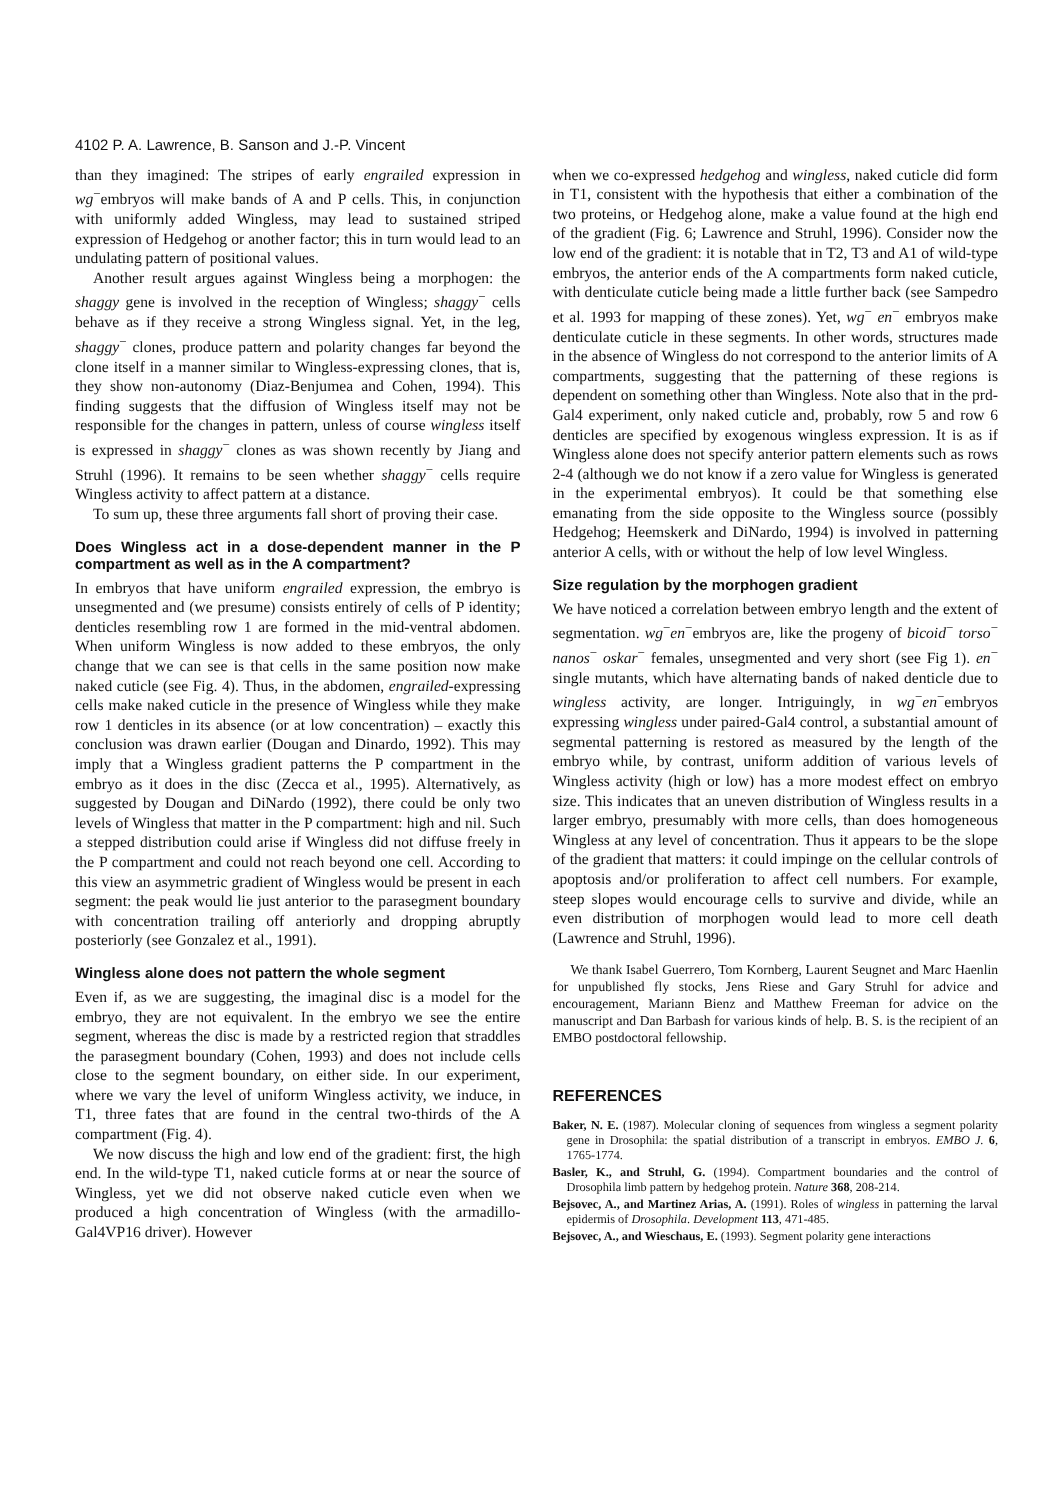4102 P. A. Lawrence, B. Sanson and J.-P. Vincent
than they imagined: The stripes of early engrailed expression in wg<sup>−</sup>embryos will make bands of A and P cells. This, in conjunction with uniformly added Wingless, may lead to sustained striped expression of Hedgehog or another factor; this in turn would lead to an undulating pattern of positional values.
Another result argues against Wingless being a morphogen: the shaggy gene is involved in the reception of Wingless; shaggy<sup>−</sup> cells behave as if they receive a strong Wingless signal. Yet, in the leg, shaggy<sup>−</sup> clones, produce pattern and polarity changes far beyond the clone itself in a manner similar to Wingless-expressing clones, that is, they show non-autonomy (Diaz-Benjumea and Cohen, 1994). This finding suggests that the diffusion of Wingless itself may not be responsible for the changes in pattern, unless of course wingless itself is expressed in shaggy<sup>−</sup> clones as was shown recently by Jiang and Struhl (1996). It remains to be seen whether shaggy<sup>−</sup> cells require Wingless activity to affect pattern at a distance.
To sum up, these three arguments fall short of proving their case.
Does Wingless act in a dose-dependent manner in the P compartment as well as in the A compartment?
In embryos that have uniform engrailed expression, the embryo is unsegmented and (we presume) consists entirely of cells of P identity; denticles resembling row 1 are formed in the mid-ventral abdomen. When uniform Wingless is now added to these embryos, the only change that we can see is that cells in the same position now make naked cuticle (see Fig. 4). Thus, in the abdomen, engrailed-expressing cells make naked cuticle in the presence of Wingless while they make row 1 denticles in its absence (or at low concentration) – exactly this conclusion was drawn earlier (Dougan and Dinardo, 1992). This may imply that a Wingless gradient patterns the P compartment in the embryo as it does in the disc (Zecca et al., 1995). Alternatively, as suggested by Dougan and DiNardo (1992), there could be only two levels of Wingless that matter in the P compartment: high and nil. Such a stepped distribution could arise if Wingless did not diffuse freely in the P compartment and could not reach beyond one cell. According to this view an asymmetric gradient of Wingless would be present in each segment: the peak would lie just anterior to the parasegment boundary with concentration trailing off anteriorly and dropping abruptly posteriorly (see Gonzalez et al., 1991).
Wingless alone does not pattern the whole segment
Even if, as we are suggesting, the imaginal disc is a model for the embryo, they are not equivalent. In the embryo we see the entire segment, whereas the disc is made by a restricted region that straddles the parasegment boundary (Cohen, 1993) and does not include cells close to the segment boundary, on either side. In our experiment, where we vary the level of uniform Wingless activity, we induce, in T1, three fates that are found in the central two-thirds of the A compartment (Fig. 4).
We now discuss the high and low end of the gradient: first, the high end. In the wild-type T1, naked cuticle forms at or near the source of Wingless, yet we did not observe naked cuticle even when we produced a high concentration of Wingless (with the armadillo-Gal4VP16 driver). However
when we co-expressed hedgehog and wingless, naked cuticle did form in T1, consistent with the hypothesis that either a combination of the two proteins, or Hedgehog alone, make a value found at the high end of the gradient (Fig. 6; Lawrence and Struhl, 1996). Consider now the low end of the gradient: it is notable that in T2, T3 and A1 of wild-type embryos, the anterior ends of the A compartments form naked cuticle, with denticulate cuticle being made a little further back (see Sampedro et al. 1993 for mapping of these zones). Yet, wg<sup>−</sup> en<sup>−</sup> embryos make denticulate cuticle in these segments. In other words, structures made in the absence of Wingless do not correspond to the anterior limits of A compartments, suggesting that the patterning of these regions is dependent on something other than Wingless. Note also that in the prd-Gal4 experiment, only naked cuticle and, probably, row 5 and row 6 denticles are specified by exogenous wingless expression. It is as if Wingless alone does not specify anterior pattern elements such as rows 2-4 (although we do not know if a zero value for Wingless is generated in the experimental embryos). It could be that something else emanating from the side opposite to the Wingless source (possibly Hedgehog; Heemskerk and DiNardo, 1994) is involved in patterning anterior A cells, with or without the help of low level Wingless.
Size regulation by the morphogen gradient
We have noticed a correlation between embryo length and the extent of segmentation. wg<sup>−</sup>en<sup>−</sup>embryos are, like the progeny of bicoid<sup>−</sup> torso<sup>−</sup> nanos<sup>−</sup> oskar<sup>−</sup> females, unsegmented and very short (see Fig 1). en<sup>−</sup> single mutants, which have alternating bands of naked denticle due to wingless activity, are longer. Intriguingly, in wg<sup>−</sup>en<sup>−</sup>embryos expressing wingless under paired-Gal4 control, a substantial amount of segmental patterning is restored as measured by the length of the embryo while, by contrast, uniform addition of various levels of Wingless activity (high or low) has a more modest effect on embryo size. This indicates that an uneven distribution of Wingless results in a larger embryo, presumably with more cells, than does homogeneous Wingless at any level of concentration. Thus it appears to be the slope of the gradient that matters: it could impinge on the cellular controls of apoptosis and/or proliferation to affect cell numbers. For example, steep slopes would encourage cells to survive and divide, while an even distribution of morphogen would lead to more cell death (Lawrence and Struhl, 1996).
We thank Isabel Guerrero, Tom Kornberg, Laurent Seugnet and Marc Haenlin for unpublished fly stocks, Jens Riese and Gary Struhl for advice and encouragement, Mariann Bienz and Matthew Freeman for advice on the manuscript and Dan Barbash for various kinds of help. B. S. is the recipient of an EMBO postdoctoral fellowship.
REFERENCES
Baker, N. E. (1987). Molecular cloning of sequences from wingless a segment polarity gene in Drosophila: the spatial distribution of a transcript in embryos. EMBO J. 6, 1765-1774.
Basler, K., and Struhl, G. (1994). Compartment boundaries and the control of Drosophila limb pattern by hedgehog protein. Nature 368, 208-214.
Bejsovec, A., and Martinez Arias, A. (1991). Roles of wingless in patterning the larval epidermis of Drosophila. Development 113, 471-485.
Bejsovec, A., and Wieschaus, E. (1993). Segment polarity gene interactions